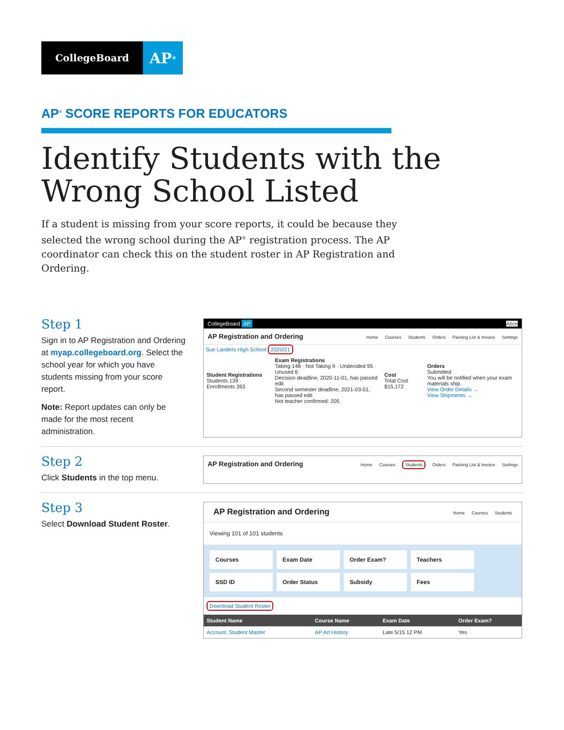CollegeBoard
AP<sup>®</sup>
AP<sup>®</sup> SCORE REPORTS FOR EDUCATORS
Identify Students with the Wrong School Listed
If a student is missing from your score reports, it could be because they selected the wrong school during the AP<sup>®</sup> registration process. The AP coordinator can check this on the student roster in AP Registration and Ordering.
Step 1
Sign in to AP Registration and Ordering at myap.collegeboard.org. Select the school year for which you have students missing from your score report.
Note: Report updates can only be made for the most recent administration.
CollegeBoard AP Alice
AP Registration and Ordering Home Courses Students Orders Packing List & Invoice Settings
Sue Landers High School 2020/21
| Student Registrations Students 139 · Enrollments 263 | Exam Registrations Taking 148 · Not Taking 9 · Undecided 95 · Unused 6 Decision deadline, 2020-11-01, has passed edit Second semester deadline, 2021-03-01, has passed edit Not teacher confirmed: 205 | Cost Total Cost $15,172 | Orders Submitted You will be notified when your exam materials ship. View Order Details → View Shipments → |
Step 2
Click Students in the top menu.
AP Registration and Ordering Home Courses Students Orders Packing List & Invoice Settings
Step 3
Select Download Student Roster.
AP Registration and Ordering Home Courses Students
Viewing 101 of 101 students
Courses
Exam Date
Order Exam?
Teachers
SSD ID
Order Status
Subsidy
Fees
Download Student Roster
| Student Name | Course Name | Exam Date | Order Exam? |
| --- | --- | --- | --- |
| Account, Student Master | AP Art History | Late 5/15 12 PM | Yes |